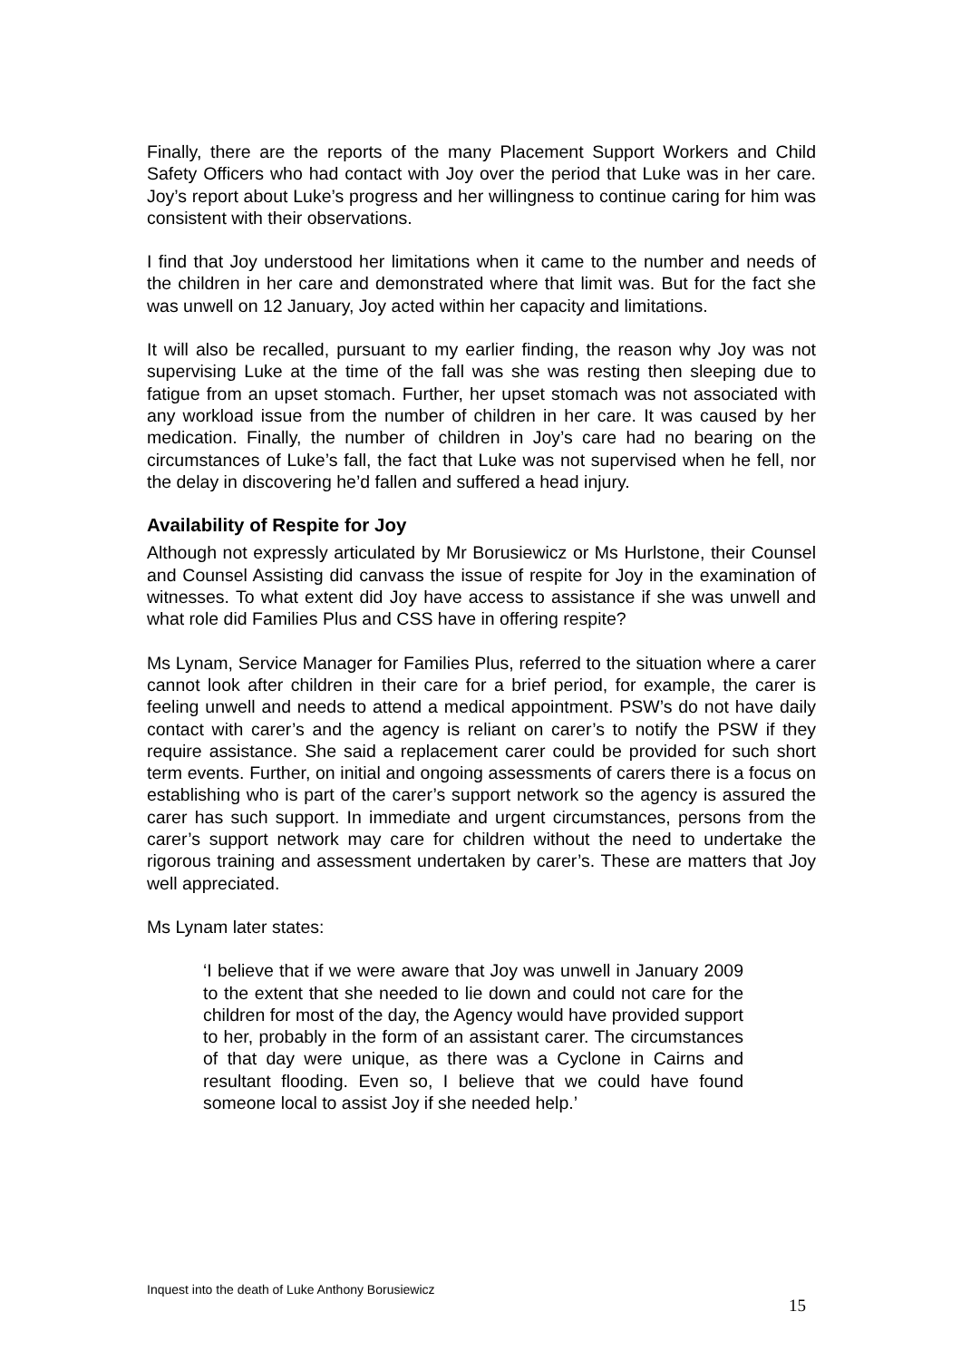Finally, there are the reports of the many Placement Support Workers and Child Safety Officers who had contact with Joy over the period that Luke was in her care. Joy’s report about Luke’s progress and her willingness to continue caring for him was consistent with their observations.
I find that Joy understood her limitations when it came to the number and needs of the children in her care and demonstrated where that limit was. But for the fact she was unwell on 12 January, Joy acted within her capacity and limitations.
It will also be recalled, pursuant to my earlier finding, the reason why Joy was not supervising Luke at the time of the fall was she was resting then sleeping due to fatigue from an upset stomach. Further, her upset stomach was not associated with any workload issue from the number of children in her care. It was caused by her medication. Finally, the number of children in Joy’s care had no bearing on the circumstances of Luke’s fall, the fact that Luke was not supervised when he fell, nor the delay in discovering he’d fallen and suffered a head injury.
Availability of Respite for Joy
Although not expressly articulated by Mr Borusiewicz or Ms Hurlstone, their Counsel and Counsel Assisting did canvass the issue of respite for Joy in the examination of witnesses. To what extent did Joy have access to assistance if she was unwell and what role did Families Plus and CSS have in offering respite?
Ms Lynam, Service Manager for Families Plus, referred to the situation where a carer cannot look after children in their care for a brief period, for example, the carer is feeling unwell and needs to attend a medical appointment. PSW’s do not have daily contact with carer’s and the agency is reliant on carer’s to notify the PSW if they require assistance. She said a replacement carer could be provided for such short term events. Further, on initial and ongoing assessments of carers there is a focus on establishing who is part of the carer’s support network so the agency is assured the carer has such support. In immediate and urgent circumstances, persons from the carer’s support network may care for children without the need to undertake the rigorous training and assessment undertaken by carer’s. These are matters that Joy well appreciated.
Ms Lynam later states:
‘I believe that if we were aware that Joy was unwell in January 2009 to the extent that she needed to lie down and could not care for the children for most of the day, the Agency would have provided support to her, probably in the form of an assistant carer. The circumstances of that day were unique, as there was a Cyclone in Cairns and resultant flooding. Even so, I believe that we could have found someone local to assist Joy if she needed help.’
Inquest into the death of Luke Anthony Borusiewicz
15